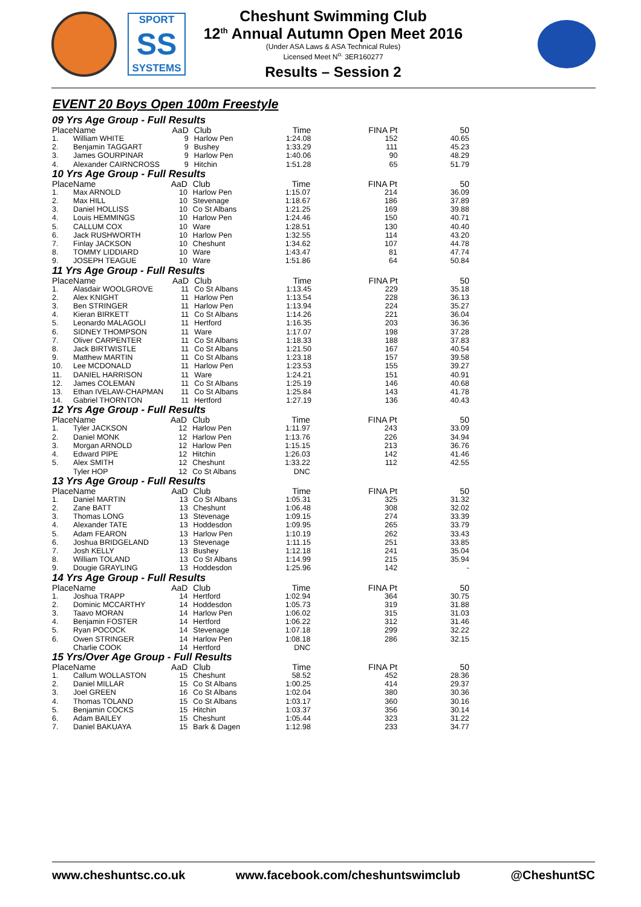SPORT
SS
SYSTEMS
Cheshunt Swimming Club
12<sup>th</sup> Annual Autumn Open Meet 2016
(Under ASA Laws & ASA Technical Rules)
Licensed Meet N<sup>o.</sup> 3ER160277
Results – Session 2
EVENT 20 Boys Open 100m Freestyle
09 Yrs Age Group - Full Results
| Place | Name | AaD | Club | Time | FINA Pt | 50 |
| --- | --- | --- | --- | --- | --- | --- |
| 1. | William WHITE | 9 | Harlow Pen | 1:24.08 | 152 | 40.65 |
| 2. | Benjamin TAGGART | 9 | Bushey | 1:33.29 | 111 | 45.23 |
| 3. | James GOURPINAR | 9 | Harlow Pen | 1:40.06 | 90 | 48.29 |
| 4. | Alexander CAIRNCROSS | 9 | Hitchin | 1:51.28 | 65 | 51.79 |
10 Yrs Age Group - Full Results
| Place | Name | AaD | Club | Time | FINA Pt | 50 |
| --- | --- | --- | --- | --- | --- | --- |
| 1. | Max ARNOLD | 10 | Harlow Pen | 1:15.07 | 214 | 36.09 |
| 2. | Max HILL | 10 | Stevenage | 1:18.67 | 186 | 37.89 |
| 3. | Daniel HOLLISS | 10 | Co St Albans | 1:21.25 | 169 | 39.88 |
| 4. | Louis HEMMINGS | 10 | Harlow Pen | 1:24.46 | 150 | 40.71 |
| 5. | CALLUM COX | 10 | Ware | 1:28.51 | 130 | 40.40 |
| 6. | Jack RUSHWORTH | 10 | Harlow Pen | 1:32.55 | 114 | 43.20 |
| 7. | Finlay JACKSON | 10 | Cheshunt | 1:34.62 | 107 | 44.78 |
| 8. | TOMMY LIDDIARD | 10 | Ware | 1:43.47 | 81 | 47.74 |
| 9. | JOSEPH TEAGUE | 10 | Ware | 1:51.86 | 64 | 50.84 |
11 Yrs Age Group - Full Results
| Place | Name | AaD | Club | Time | FINA Pt | 50 |
| --- | --- | --- | --- | --- | --- | --- |
| 1. | Alasdair WOOLGROVE | 11 | Co St Albans | 1:13.45 | 229 | 35.18 |
| 2. | Alex KNIGHT | 11 | Harlow Pen | 1:13.54 | 228 | 36.13 |
| 3. | Ben STRINGER | 11 | Harlow Pen | 1:13.94 | 224 | 35.27 |
| 4. | Kieran BIRKETT | 11 | Co St Albans | 1:14.26 | 221 | 36.04 |
| 5. | Leonardo MALAGOLI | 11 | Hertford | 1:16.35 | 203 | 36.36 |
| 6. | SIDNEY THOMPSON | 11 | Ware | 1:17.07 | 198 | 37.28 |
| 7. | Oliver CARPENTER | 11 | Co St Albans | 1:18.33 | 188 | 37.83 |
| 8. | Jack BIRTWISTLE | 11 | Co St Albans | 1:21.50 | 167 | 40.54 |
| 9. | Matthew MARTIN | 11 | Co St Albans | 1:23.18 | 157 | 39.58 |
| 10. | Lee MCDONALD | 11 | Harlow Pen | 1:23.53 | 155 | 39.27 |
| 11. | DANIEL HARRISON | 11 | Ware | 1:24.21 | 151 | 40.91 |
| 12. | James COLEMAN | 11 | Co St Albans | 1:25.19 | 146 | 40.68 |
| 13. | Ethan IVELAW-CHAPMAN | 11 | Co St Albans | 1:25.84 | 143 | 41.78 |
| 14. | Gabriel THORNTON | 11 | Hertford | 1:27.19 | 136 | 40.43 |
12 Yrs Age Group - Full Results
| Place | Name | AaD | Club | Time | FINA Pt | 50 |
| --- | --- | --- | --- | --- | --- | --- |
| 1. | Tyler JACKSON | 12 | Harlow Pen | 1:11.97 | 243 | 33.09 |
| 2. | Daniel MONK | 12 | Harlow Pen | 1:13.76 | 226 | 34.94 |
| 3. | Morgan ARNOLD | 12 | Harlow Pen | 1:15.15 | 213 | 36.76 |
| 4. | Edward PIPE | 12 | Hitchin | 1:26.03 | 142 | 41.46 |
| 5. | Alex SMITH | 12 | Cheshunt | 1:33.22 | 112 | 42.55 |
| | Tyler HOP | 12 | Co St Albans | DNC | | |
13 Yrs Age Group - Full Results
| Place | Name | AaD | Club | Time | FINA Pt | 50 |
| --- | --- | --- | --- | --- | --- | --- |
| 1. | Daniel MARTIN | 13 | Co St Albans | 1:05.31 | 325 | 31.32 |
| 2. | Zane BATT | 13 | Cheshunt | 1:06.48 | 308 | 32.02 |
| 3. | Thomas LONG | 13 | Stevenage | 1:09.15 | 274 | 33.39 |
| 4. | Alexander TATE | 13 | Hoddesdon | 1:09.95 | 265 | 33.79 |
| 5. | Adam FEARON | 13 | Harlow Pen | 1:10.19 | 262 | 33.43 |
| 6. | Joshua BRIDGELAND | 13 | Stevenage | 1:11.15 | 251 | 33.85 |
| 7. | Josh KELLY | 13 | Bushey | 1:12.18 | 241 | 35.04 |
| 8. | William TOLAND | 13 | Co St Albans | 1:14.99 | 215 | 35.94 |
| 9. | Dougie GRAYLING | 13 | Hoddesdon | 1:25.96 | 142 | - |
14 Yrs Age Group - Full Results
| Place | Name | AaD | Club | Time | FINA Pt | 50 |
| --- | --- | --- | --- | --- | --- | --- |
| 1. | Joshua TRAPP | 14 | Hertford | 1:02.94 | 364 | 30.75 |
| 2. | Dominic MCCARTHY | 14 | Hoddesdon | 1:05.73 | 319 | 31.88 |
| 3. | Taavo MORAN | 14 | Harlow Pen | 1:06.02 | 315 | 31.03 |
| 4. | Benjamin FOSTER | 14 | Hertford | 1:06.22 | 312 | 31.46 |
| 5. | Ryan POCOCK | 14 | Stevenage | 1:07.18 | 299 | 32.22 |
| 6. | Owen STRINGER | 14 | Harlow Pen | 1:08.18 | 286 | 32.15 |
| | Charlie COOK | 14 | Hertford | DNC | | |
15 Yrs/Over Age Group - Full Results
| Place | Name | AaD | Club | Time | FINA Pt | 50 |
| --- | --- | --- | --- | --- | --- | --- |
| 1. | Callum WOLLASTON | 15 | Cheshunt | 58.52 | 452 | 28.36 |
| 2. | Daniel MILLAR | 15 | Co St Albans | 1:00.25 | 414 | 29.37 |
| 3. | Joel GREEN | 16 | Co St Albans | 1:02.04 | 380 | 30.36 |
| 4. | Thomas TOLAND | 15 | Co St Albans | 1:03.17 | 360 | 30.16 |
| 5. | Benjamin COCKS | 15 | Hitchin | 1:03.37 | 356 | 30.14 |
| 6. | Adam BAILEY | 15 | Cheshunt | 1:05.44 | 323 | 31.22 |
| 7. | Daniel BAKUAYA | 15 | Bark & Dagen | 1:12.98 | 233 | 34.77 |
www.cheshuntsc.co.uk www.facebook.com/cheshuntswimclub @CheshuntSC